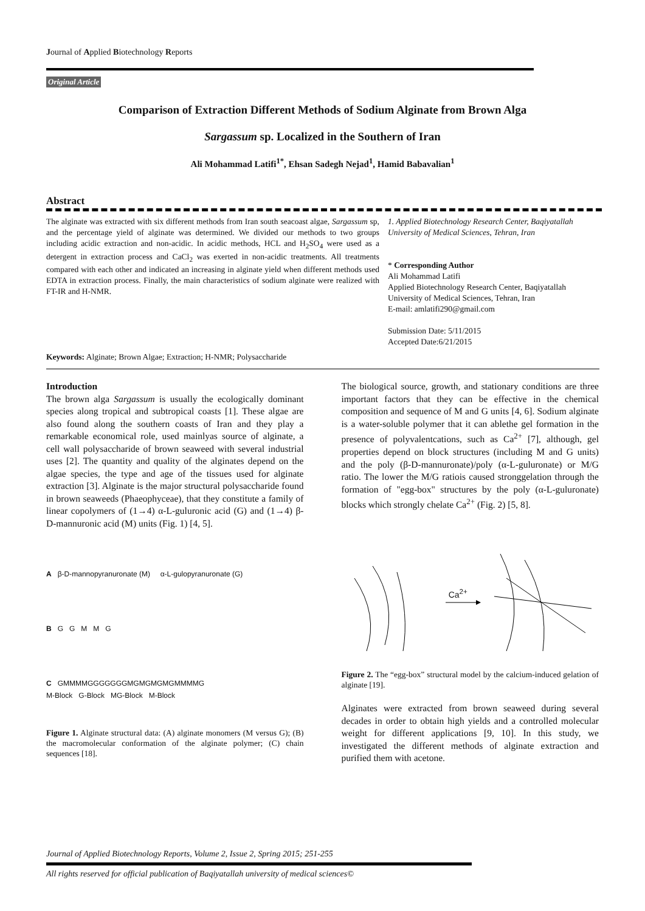Journal of Applied Biotechnology Reports
Original Article
Comparison of Extraction Different Methods of Sodium Alginate from Brown Alga
Sargassum sp. Localized in the Southern of Iran
Ali Mohammad Latifi<sup>1*</sup>, Ehsan Sadegh Nejad<sup>1</sup>, Hamid Babavalian<sup>1</sup>
Abstract
The alginate was extracted with six different methods from Iran south seacoast algae, Sargassum sp, and the percentage yield of alginate was determined. We divided our methods to two groups including acidic extraction and non-acidic. In acidic methods, HCL and H<sub>2</sub>SO<sub>4</sub> were used as a detergent in extraction process and CaCl<sub>2</sub> was exerted in non-acidic treatments. All treatments compared with each other and indicated an increasing in alginate yield when different methods used EDTA in extraction process. Finally, the main characteristics of sodium alginate were realized with FT-IR and H-NMR.
Keywords: Alginate; Brown Algae; Extraction; H-NMR; Polysaccharide
1. Applied Biotechnology Research Center, Baqiyatallah University of Medical Sciences, Tehran, Iran
* Corresponding Author
Ali Mohammad Latifi
Applied Biotechnology Research Center, Baqiyatallah University of Medical Sciences, Tehran, Iran
E-mail: amlatifi290@gmail.com
Submission Date: 5/11/2015
Accepted Date:6/21/2015
Introduction
The brown alga Sargassum is usually the ecologically dominant species along tropical and subtropical coasts [1]. These algae are also found along the southern coasts of Iran and they play a remarkable economical role, used mainlyas source of alginate, a cell wall polysaccharide of brown seaweed with several industrial uses [2]. The quantity and quality of the alginates depend on the algae species, the type and age of the tissues used for alginate extraction [3]. Alginate is the major structural polysaccharide found in brown seaweeds (Phaeophyceae), that they constitute a family of linear copolymers of (1→4) α-L-guluronic acid (G) and (1→4) β-D-mannuronic acid (M) units (Fig. 1) [4, 5].
A β-D-mannopyranuronate (M) α-L-gulopyranuronate (G)
B G G M M G
C GMMMMGGGGGGGMGMGMGMGMMMMG
M-Block G-Block MG-Block M-Block
Figure 1. Alginate structural data: (A) alginate monomers (M versus G); (B) the macromolecular conformation of the alginate polymer; (C) chain sequences [18].
The biological source, growth, and stationary conditions are three important factors that they can be effective in the chemical composition and sequence of M and G units [4, 6]. Sodium alginate is a water-soluble polymer that it can ablethe gel formation in the presence of polyvalentcations, such as Ca<sup>2+</sup> [7], although, gel properties depend on block structures (including M and G units) and the poly (β-D-mannuronate)/poly (α-L-guluronate) or M/G ratio. The lower the M/G ratiois caused stronggelation through the formation of "egg-box" structures by the poly (α-L-guluronate) blocks which strongly chelate Ca<sup>2+</sup> (Fig. 2) [5, 8].
Ca<sup>2+</sup>
Figure 2. The “egg-box” structural model by the calcium-induced gelation of alginate [19].
Alginates were extracted from brown seaweed during several decades in order to obtain high yields and a controlled molecular weight for different applications [9, 10]. In this study, we investigated the different methods of alginate extraction and purified them with acetone.
Journal of Applied Biotechnology Reports, Volume 2, Issue 2, Spring 2015; 251-255
All rights reserved for official publication of Baqiyatallah university of medical sciences©